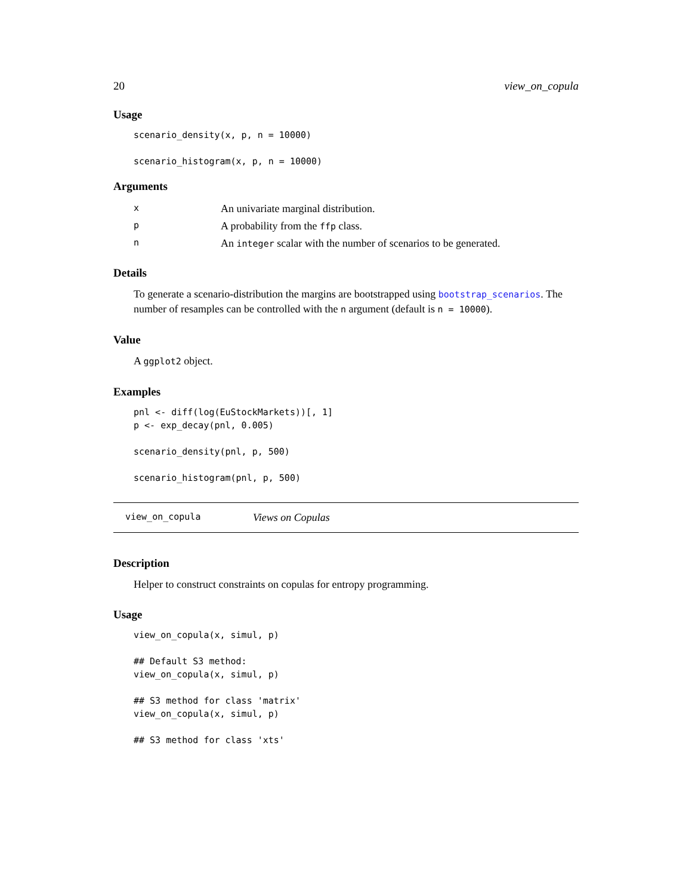20 view_on_copula
Usage
scenario_density(x, p, n = 10000)

scenario_histogram(x, p, n = 10000)
Arguments
| x | An univariate marginal distribution. |
| p | A probability from the ffp class. |
| n | An integer scalar with the number of scenarios to be generated. |
Details
To generate a scenario-distribution the margins are bootstrapped using bootstrap_scenarios. The number of resamples can be controlled with the n argument (default is n = 10000).
Value
A ggplot2 object.
Examples
pnl <- diff(log(EuStockMarkets))[, 1]
p <- exp_decay(pnl, 0.005)

scenario_density(pnl, p, 500)

scenario_histogram(pnl, p, 500)
view_on_copula Views on Copulas
Description
Helper to construct constraints on copulas for entropy programming.
Usage
view_on_copula(x, simul, p)

## Default S3 method:
view_on_copula(x, simul, p)

## S3 method for class 'matrix'
view_on_copula(x, simul, p)

## S3 method for class 'xts'